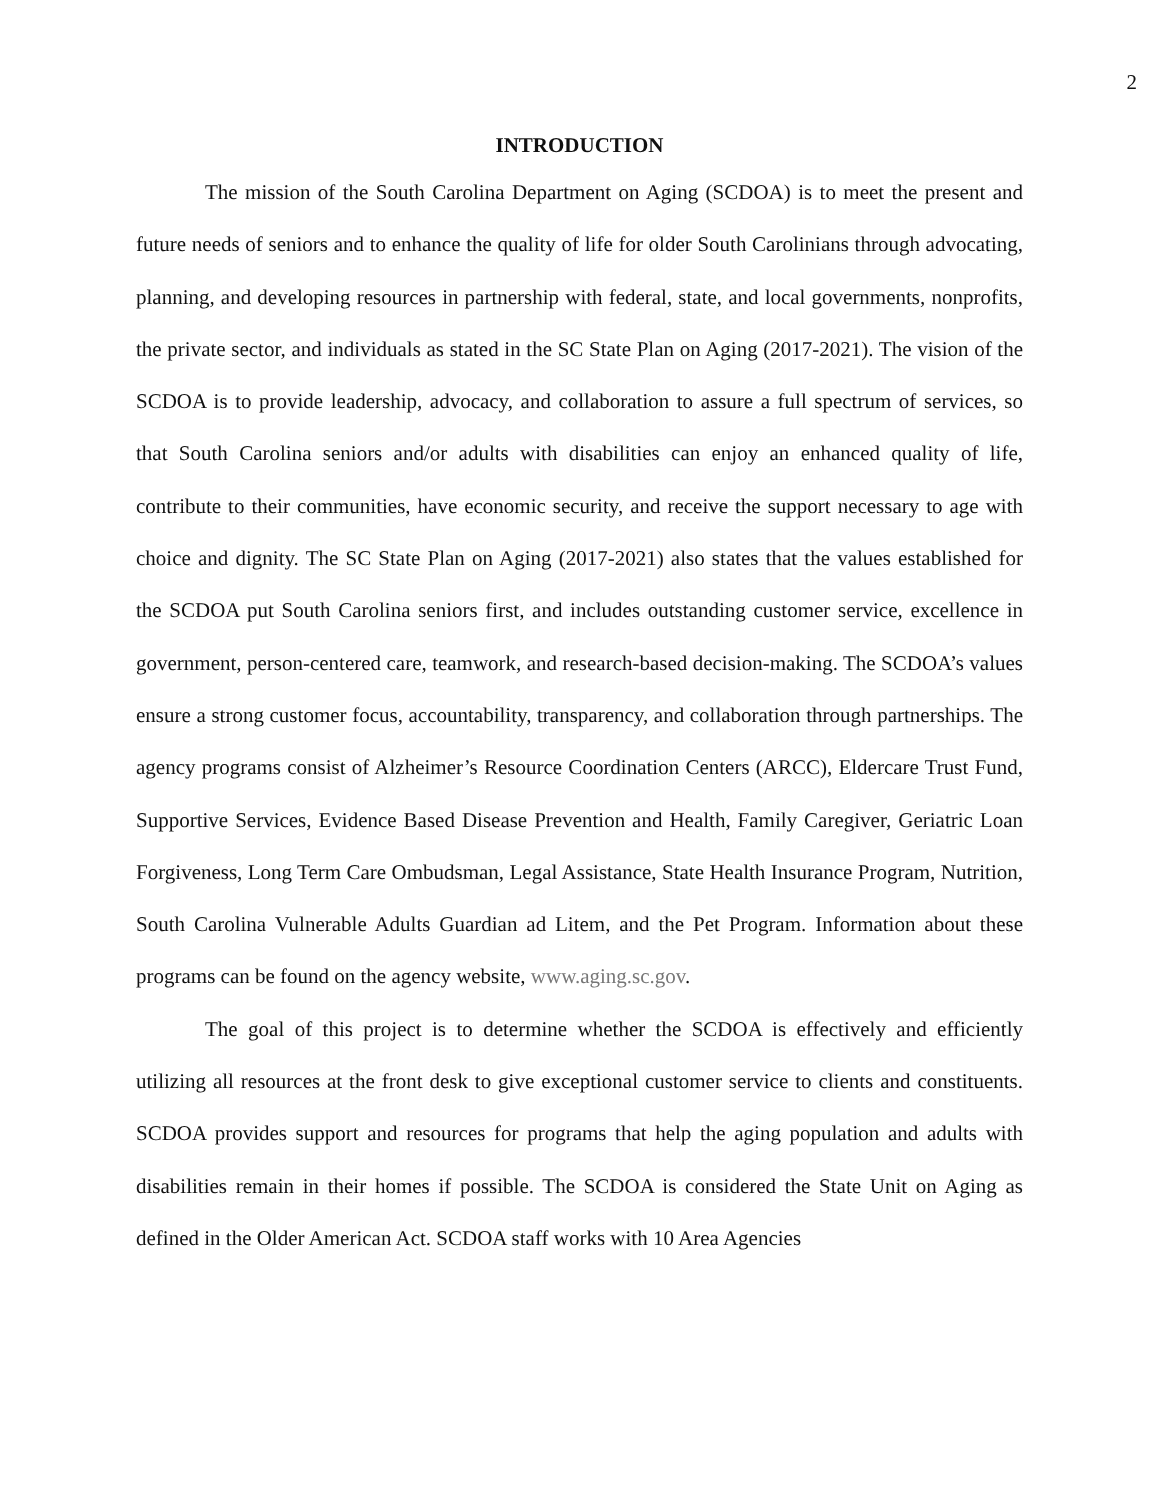2
INTRODUCTION
The mission of the South Carolina Department on Aging (SCDOA) is to meet the present and future needs of seniors and to enhance the quality of life for older South Carolinians through advocating, planning, and developing resources in partnership with federal, state, and local governments, nonprofits, the private sector, and individuals as stated in the SC State Plan on Aging (2017-2021). The vision of the SCDOA is to provide leadership, advocacy, and collaboration to assure a full spectrum of services, so that South Carolina seniors and/or adults with disabilities can enjoy an enhanced quality of life, contribute to their communities, have economic security, and receive the support necessary to age with choice and dignity. The SC State Plan on Aging (2017-2021) also states that the values established for the SCDOA put South Carolina seniors first, and includes outstanding customer service, excellence in government, person-centered care, teamwork, and research-based decision-making. The SCDOA’s values ensure a strong customer focus, accountability, transparency, and collaboration through partnerships. The agency programs consist of Alzheimer’s Resource Coordination Centers (ARCC), Eldercare Trust Fund, Supportive Services, Evidence Based Disease Prevention and Health, Family Caregiver, Geriatric Loan Forgiveness, Long Term Care Ombudsman, Legal Assistance, State Health Insurance Program, Nutrition, South Carolina Vulnerable Adults Guardian ad Litem, and the Pet Program. Information about these programs can be found on the agency website, www.aging.sc.gov.
The goal of this project is to determine whether the SCDOA is effectively and efficiently utilizing all resources at the front desk to give exceptional customer service to clients and constituents. SCDOA provides support and resources for programs that help the aging population and adults with disabilities remain in their homes if possible. The SCDOA is considered the State Unit on Aging as defined in the Older American Act. SCDOA staff works with 10 Area Agencies